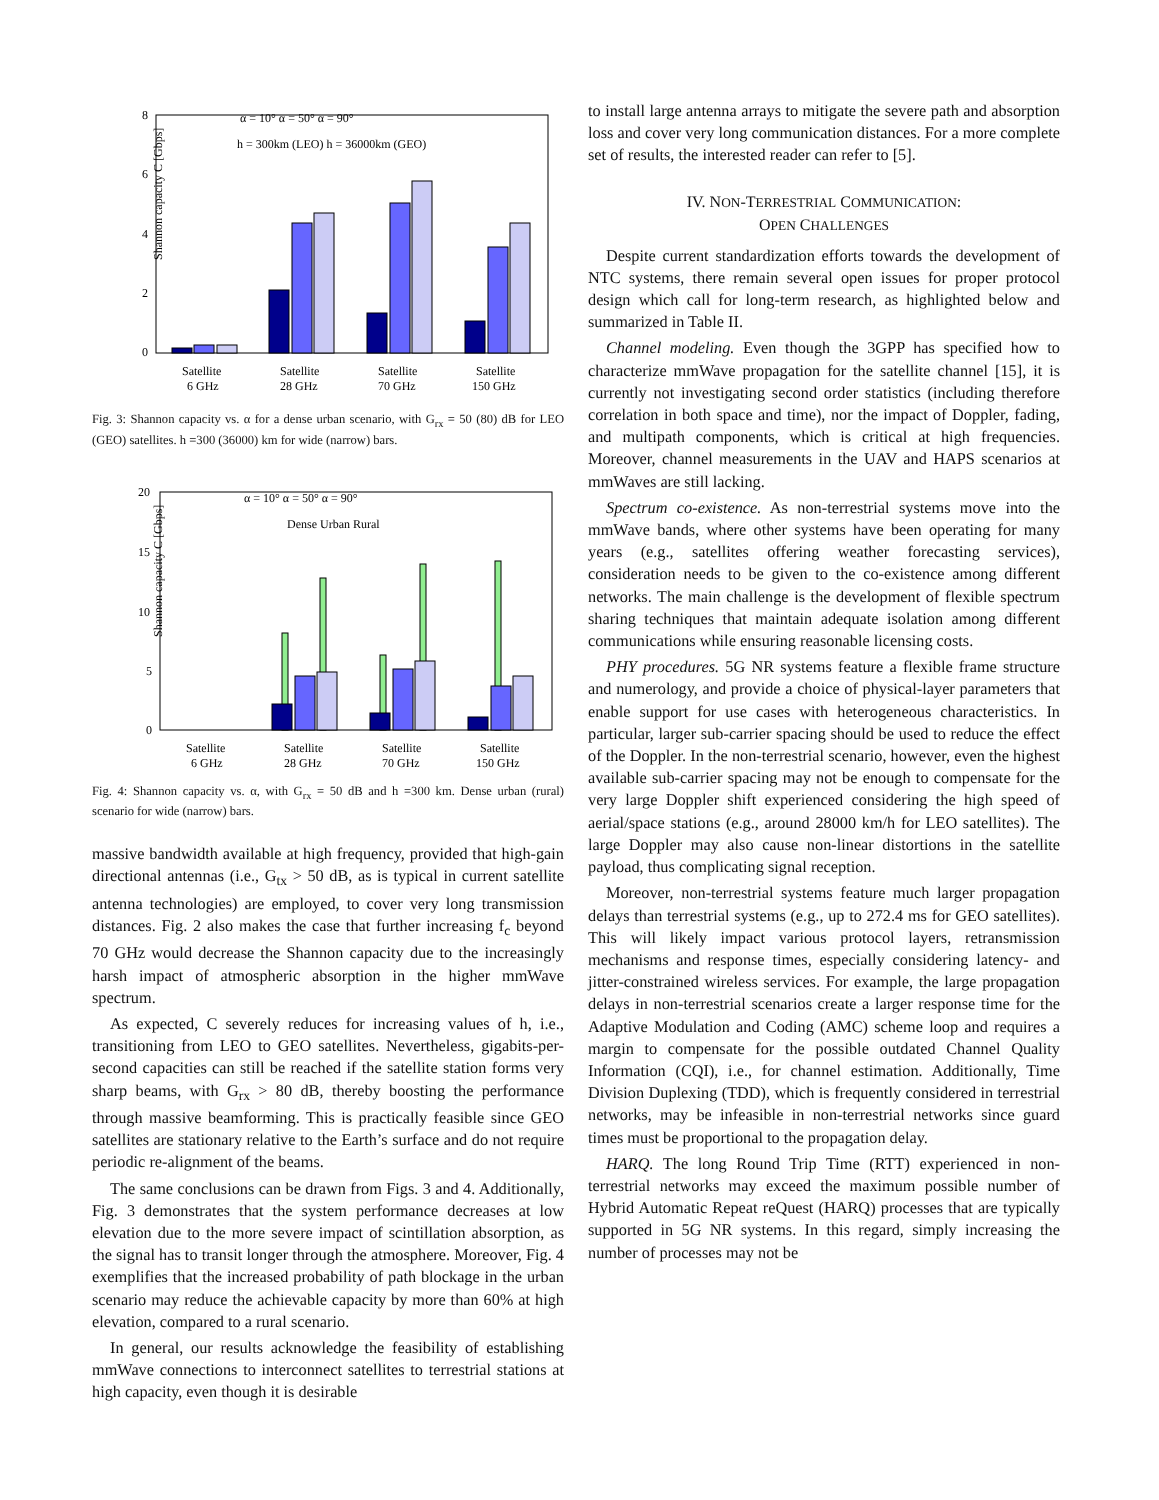Shannon capacity C [Gbps]
0
2
4
6
8
Satellite
6 GHz
Satellite
28 GHz
Satellite
70 GHz
Satellite
150 GHz
α = 10° α = 50° α = 90°
h = 300km (LEO) h = 36000km (GEO)
Fig. 3: Shannon capacity vs. α for a dense urban scenario, with G<sub>rx</sub> = 50 (80) dB for LEO (GEO) satellites. h =300 (36000) km for wide (narrow) bars.
Shannon capacity C [Gbps]
0
5
10
15
20
Satellite
6 GHz
Satellite
28 GHz
Satellite
70 GHz
Satellite
150 GHz
α = 10° α = 50° α = 90°
Dense Urban Rural
Fig. 4: Shannon capacity vs. α, with G<sub>rx</sub> = 50 dB and h =300 km. Dense urban (rural) scenario for wide (narrow) bars.
massive bandwidth available at high frequency, provided that high-gain directional antennas (i.e., G<sub>tx</sub> > 50 dB, as is typical in current satellite antenna technologies) are employed, to cover very long transmission distances. Fig. 2 also makes the case that further increasing f<sub>c</sub> beyond 70 GHz would decrease the Shannon capacity due to the increasingly harsh impact of atmospheric absorption in the higher mmWave spectrum.
As expected, C severely reduces for increasing values of h, i.e., transitioning from LEO to GEO satellites. Nevertheless, gigabits-per-second capacities can still be reached if the satellite station forms very sharp beams, with G<sub>rx</sub> > 80 dB, thereby boosting the performance through massive beamforming. This is practically feasible since GEO satellites are stationary relative to the Earth’s surface and do not require periodic re-alignment of the beams.
The same conclusions can be drawn from Figs. 3 and 4. Additionally, Fig. 3 demonstrates that the system performance decreases at low elevation due to the more severe impact of scintillation absorption, as the signal has to transit longer through the atmosphere. Moreover, Fig. 4 exemplifies that the increased probability of path blockage in the urban scenario may reduce the achievable capacity by more than 60% at high elevation, compared to a rural scenario.
In general, our results acknowledge the feasibility of establishing mmWave connections to interconnect satellites to terrestrial stations at high capacity, even though it is desirable
to install large antenna arrays to mitigate the severe path and absorption loss and cover very long communication distances. For a more complete set of results, the interested reader can refer to [5].
IV. NON-TERRESTRIAL COMMUNICATION:
OPEN CHALLENGES
Despite current standardization efforts towards the development of NTC systems, there remain several open issues for proper protocol design which call for long-term research, as highlighted below and summarized in Table II.
Channel modeling. Even though the 3GPP has specified how to characterize mmWave propagation for the satellite channel [15], it is currently not investigating second order statistics (including therefore correlation in both space and time), nor the impact of Doppler, fading, and multipath components, which is critical at high frequencies. Moreover, channel measurements in the UAV and HAPS scenarios at mmWaves are still lacking.
Spectrum co-existence. As non-terrestrial systems move into the mmWave bands, where other systems have been operating for many years (e.g., satellites offering weather forecasting services), consideration needs to be given to the co-existence among different networks. The main challenge is the development of flexible spectrum sharing techniques that maintain adequate isolation among different communications while ensuring reasonable licensing costs.
PHY procedures. 5G NR systems feature a flexible frame structure and numerology, and provide a choice of physical-layer parameters that enable support for use cases with heterogeneous characteristics. In particular, larger sub-carrier spacing should be used to reduce the effect of the Doppler. In the non-terrestrial scenario, however, even the highest available sub-carrier spacing may not be enough to compensate for the very large Doppler shift experienced considering the high speed of aerial/space stations (e.g., around 28000 km/h for LEO satellites). The large Doppler may also cause non-linear distortions in the satellite payload, thus complicating signal reception.
Moreover, non-terrestrial systems feature much larger propagation delays than terrestrial systems (e.g., up to 272.4 ms for GEO satellites). This will likely impact various protocol layers, retransmission mechanisms and response times, especially considering latency- and jitter-constrained wireless services. For example, the large propagation delays in non-terrestrial scenarios create a larger response time for the Adaptive Modulation and Coding (AMC) scheme loop and requires a margin to compensate for the possible outdated Channel Quality Information (CQI), i.e., for channel estimation. Additionally, Time Division Duplexing (TDD), which is frequently considered in terrestrial networks, may be infeasible in non-terrestrial networks since guard times must be proportional to the propagation delay.
HARQ. The long Round Trip Time (RTT) experienced in non-terrestrial networks may exceed the maximum possible number of Hybrid Automatic Repeat reQuest (HARQ) processes that are typically supported in 5G NR systems. In this regard, simply increasing the number of processes may not be